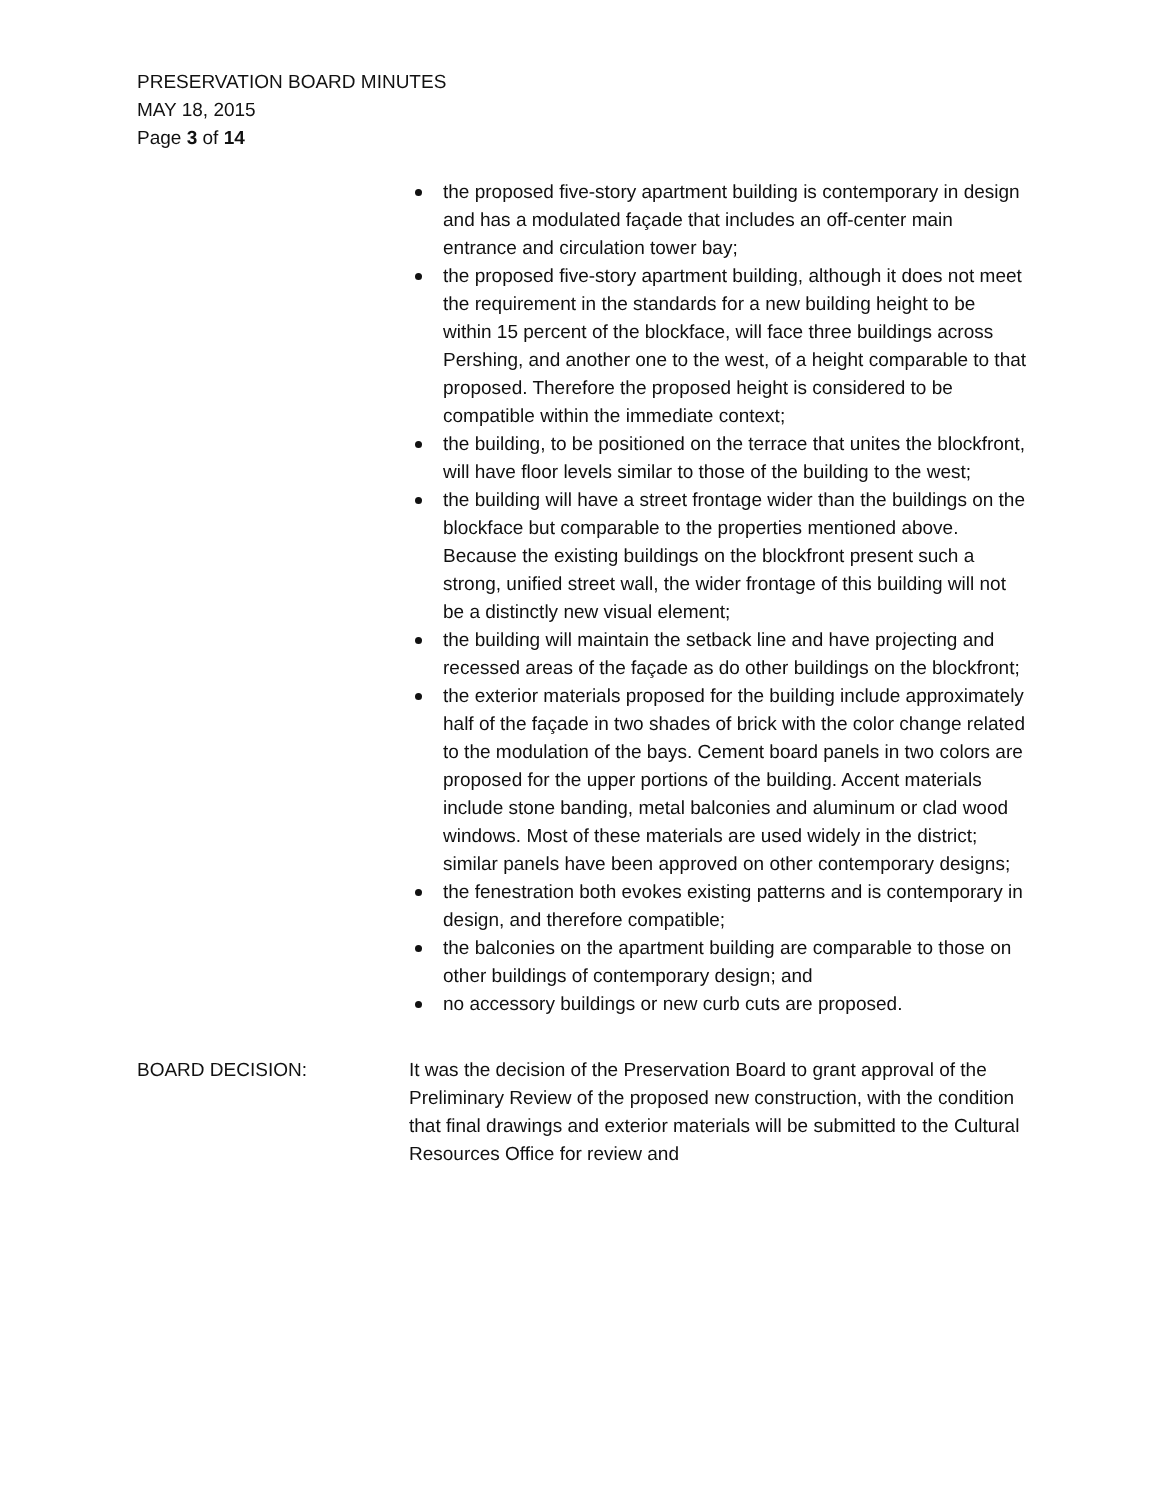PRESERVATION BOARD MINUTES
MAY 18, 2015
Page 3 of 14
the proposed five-story apartment building is contemporary in design and has a modulated façade that includes an off-center main entrance and circulation tower bay;
the proposed five-story apartment building, although it does not meet the requirement in the standards for a new building height to be within 15 percent of the blockface, will face three buildings across Pershing, and another one to the west, of a height comparable to that proposed. Therefore the proposed height is considered to be compatible within the immediate context;
the building, to be positioned on the terrace that unites the blockfront, will have floor levels similar to those of the building to the west;
the building will have a street frontage wider than the buildings on the blockface but comparable to the properties mentioned above. Because the existing buildings on the blockfront present such a strong, unified street wall, the wider frontage of this building will not be a distinctly new visual element;
the building will maintain the setback line and have projecting and recessed areas of the façade as do other buildings on the blockfront;
the exterior materials proposed for the building include approximately half of the façade in two shades of brick with the color change related to the modulation of the bays. Cement board panels in two colors are proposed for the upper portions of the building. Accent materials include stone banding, metal balconies and aluminum or clad wood windows. Most of these materials are used widely in the district; similar panels have been approved on other contemporary designs;
the fenestration both evokes existing patterns and is contemporary in design, and therefore compatible;
the balconies on the apartment building are comparable to those on other buildings of contemporary design; and
no accessory buildings or new curb cuts are proposed.
BOARD DECISION: It was the decision of the Preservation Board to grant approval of the Preliminary Review of the proposed new construction, with the condition that final drawings and exterior materials will be submitted to the Cultural Resources Office for review and